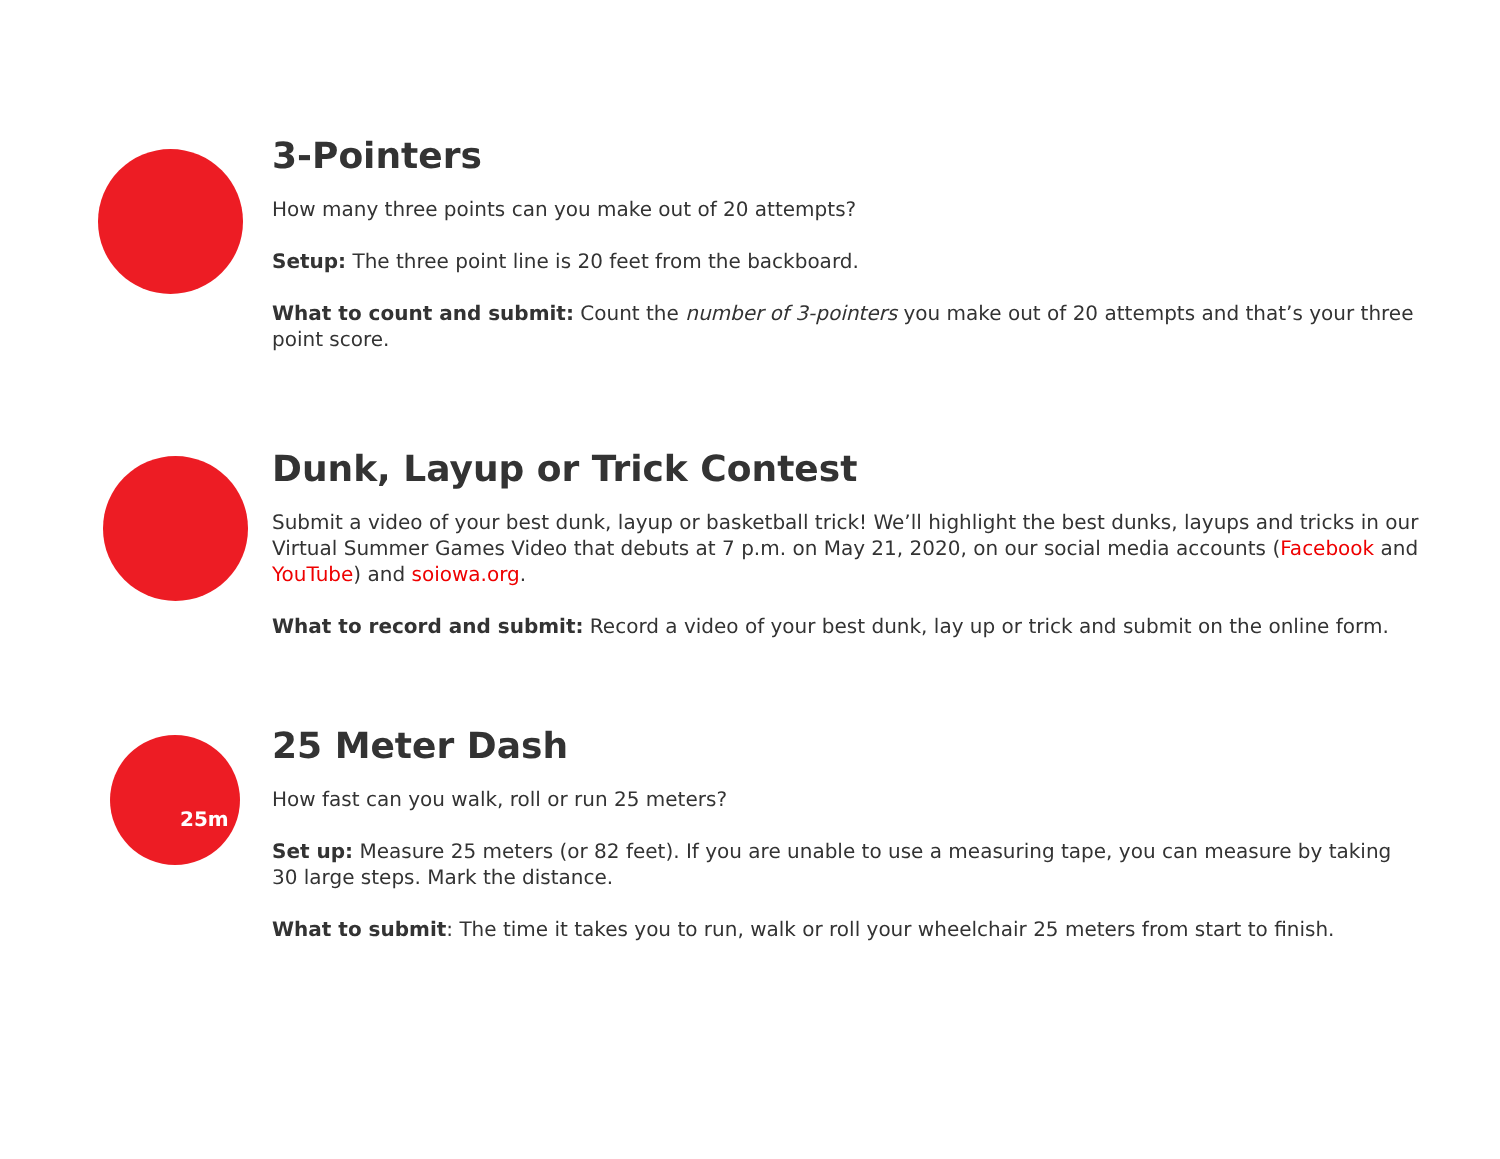3-Pointers
How many three points can you make out of 20 attempts?
Setup: The three point line is 20 feet from the backboard.
What to count and submit: Count the number of 3-pointers you make out of 20 attempts and that’s your three point score.
Dunk, Layup or Trick Contest
Submit a video of your best dunk, layup or basketball trick! We’ll highlight the best dunks, layups and tricks in our Virtual Summer Games Video that debuts at 7 p.m. on May 21, 2020, on our social media accounts (Facebook and YouTube) and soiowa.org.
What to record and submit: Record a video of your best dunk, lay up or trick and submit on the online form.
25m
25 Meter Dash
How fast can you walk, roll or run 25 meters?
Set up: Measure 25 meters (or 82 feet). If you are unable to use a measuring tape, you can measure by taking 30 large steps. Mark the distance.
What to submit: The time it takes you to run, walk or roll your wheelchair 25 meters from start to finish.